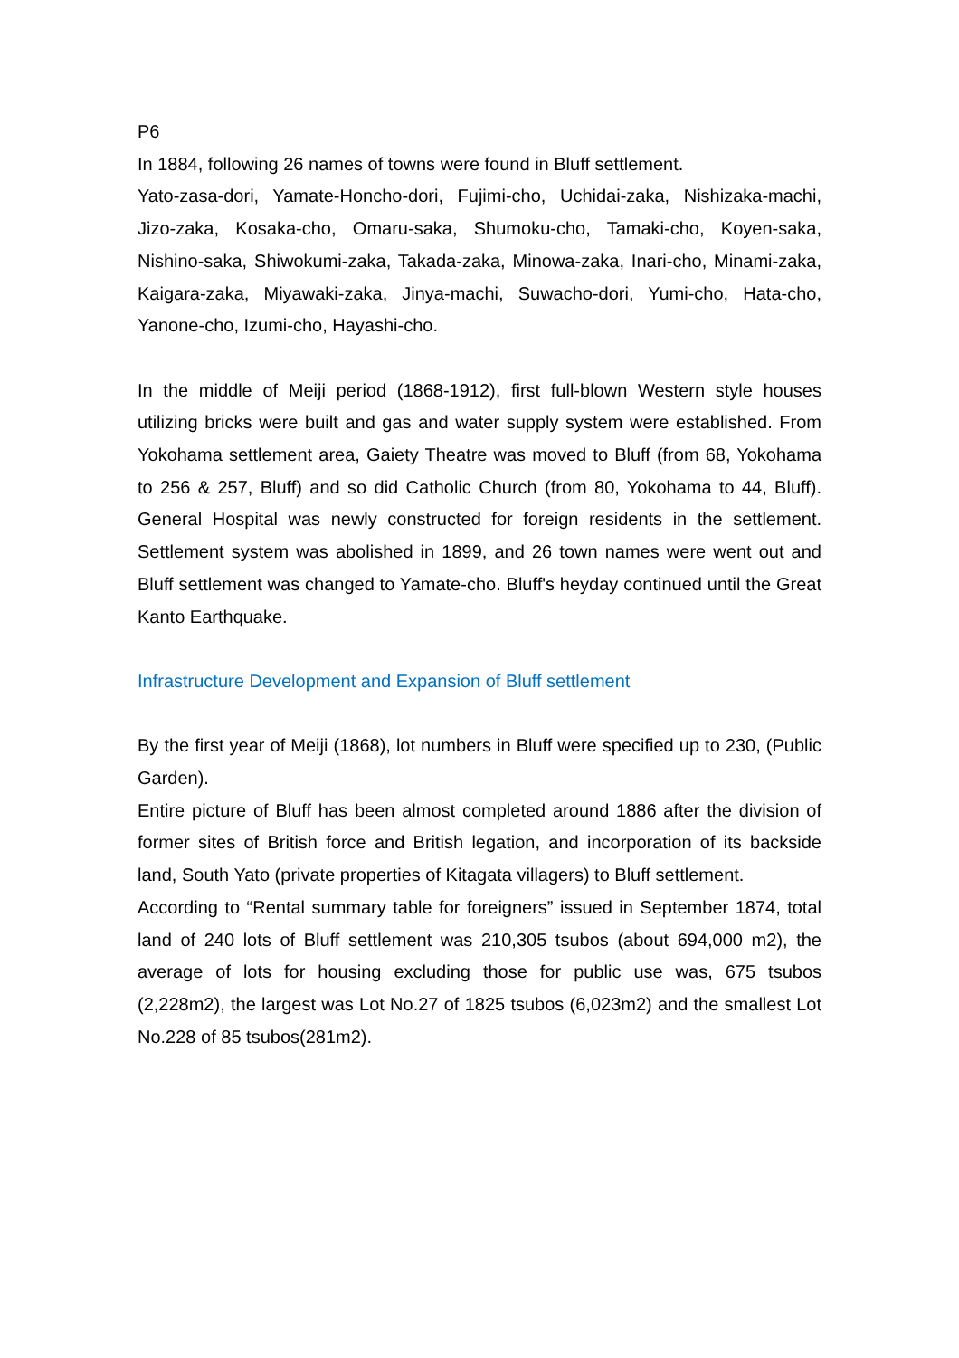P6
In 1884, following 26 names of towns were found in Bluff settlement.
Yato-zasa-dori, Yamate-Honcho-dori, Fujimi-cho, Uchidai-zaka, Nishizaka-machi, Jizo-zaka, Kosaka-cho, Omaru-saka, Shumoku-cho, Tamaki-cho, Koyen-saka, Nishino-saka, Shiwokumi-zaka, Takada-zaka, Minowa-zaka, Inari-cho, Minami-zaka, Kaigara-zaka, Miyawaki-zaka, Jinya-machi, Suwacho-dori, Yumi-cho, Hata-cho, Yanone-cho, Izumi-cho, Hayashi-cho.
In the middle of Meiji period (1868-1912), first full-blown Western style houses utilizing bricks were built and gas and water supply system were established. From Yokohama settlement area, Gaiety Theatre was moved to Bluff (from 68, Yokohama to 256 & 257, Bluff) and so did Catholic Church (from 80, Yokohama to 44, Bluff). General Hospital was newly constructed for foreign residents in the settlement. Settlement system was abolished in 1899, and 26 town names were went out and Bluff settlement was changed to Yamate-cho. Bluff's heyday continued until the Great Kanto Earthquake.
Infrastructure Development and Expansion of Bluff settlement
By the first year of Meiji (1868), lot numbers in Bluff were specified up to 230, (Public Garden).
Entire picture of Bluff has been almost completed around 1886 after the division of former sites of British force and British legation, and incorporation of its backside land, South Yato (private properties of Kitagata villagers) to Bluff settlement.
According to “Rental summary table for foreigners” issued in September 1874, total land of 240 lots of Bluff settlement was 210,305 tsubos (about 694,000 m2), the average of lots for housing excluding those for public use was, 675 tsubos (2,228m2), the largest was Lot No.27 of 1825 tsubos (6,023m2) and the smallest Lot No.228 of 85 tsubos(281m2).